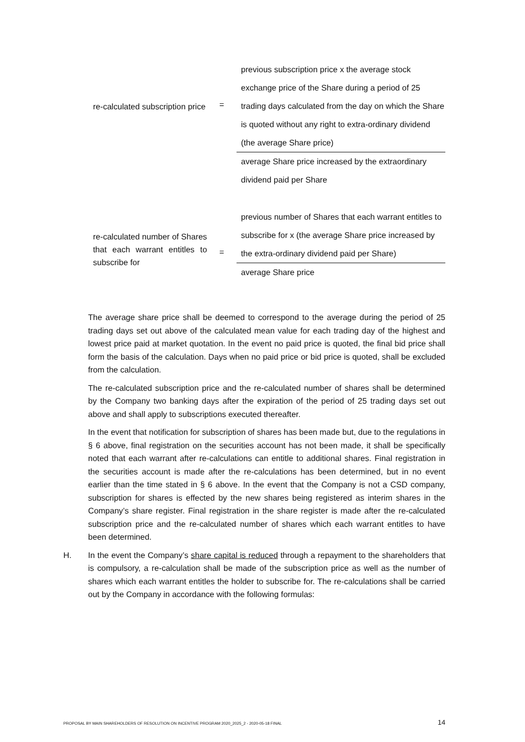re-calculated subscription price
=
previous subscription price x the average stock exchange price of the Share during a period of 25 trading days calculated from the day on which the Share is quoted without any right to extra-ordinary dividend (the average Share price)
average Share price increased by the extraordinary dividend paid per Share
re-calculated number of Shares that each warrant entitles to subscribe for
=
previous number of Shares that each warrant entitles to subscribe for x (the average Share price increased by the extra-ordinary dividend paid per Share)
average Share price
The average share price shall be deemed to correspond to the average during the period of 25 trading days set out above of the calculated mean value for each trading day of the highest and lowest price paid at market quotation. In the event no paid price is quoted, the final bid price shall form the basis of the calculation. Days when no paid price or bid price is quoted, shall be excluded from the calculation.
The re-calculated subscription price and the re-calculated number of shares shall be determined by the Company two banking days after the expiration of the period of 25 trading days set out above and shall apply to subscriptions executed thereafter.
In the event that notification for subscription of shares has been made but, due to the regulations in § 6 above, final registration on the securities account has not been made, it shall be specifically noted that each warrant after re-calculations can entitle to additional shares. Final registration in the securities account is made after the re-calculations has been determined, but in no event earlier than the time stated in § 6 above. In the event that the Company is not a CSD company, subscription for shares is effected by the new shares being registered as interim shares in the Company’s share register. Final registration in the share register is made after the re-calculated subscription price and the re-calculated number of shares which each warrant entitles to have been determined.
H. In the event the Company’s share capital is reduced through a repayment to the shareholders that is compulsory, a re-calculation shall be made of the subscription price as well as the number of shares which each warrant entitles the holder to subscribe for. The re-calculations shall be carried out by the Company in accordance with the following formulas:
PROPOSAL BY MAIN SHAREHOLDERS OF RESOLUTION ON INCENTIVE PROGRAM 2020_2025_2 - 2020-05-18 FINAL 14